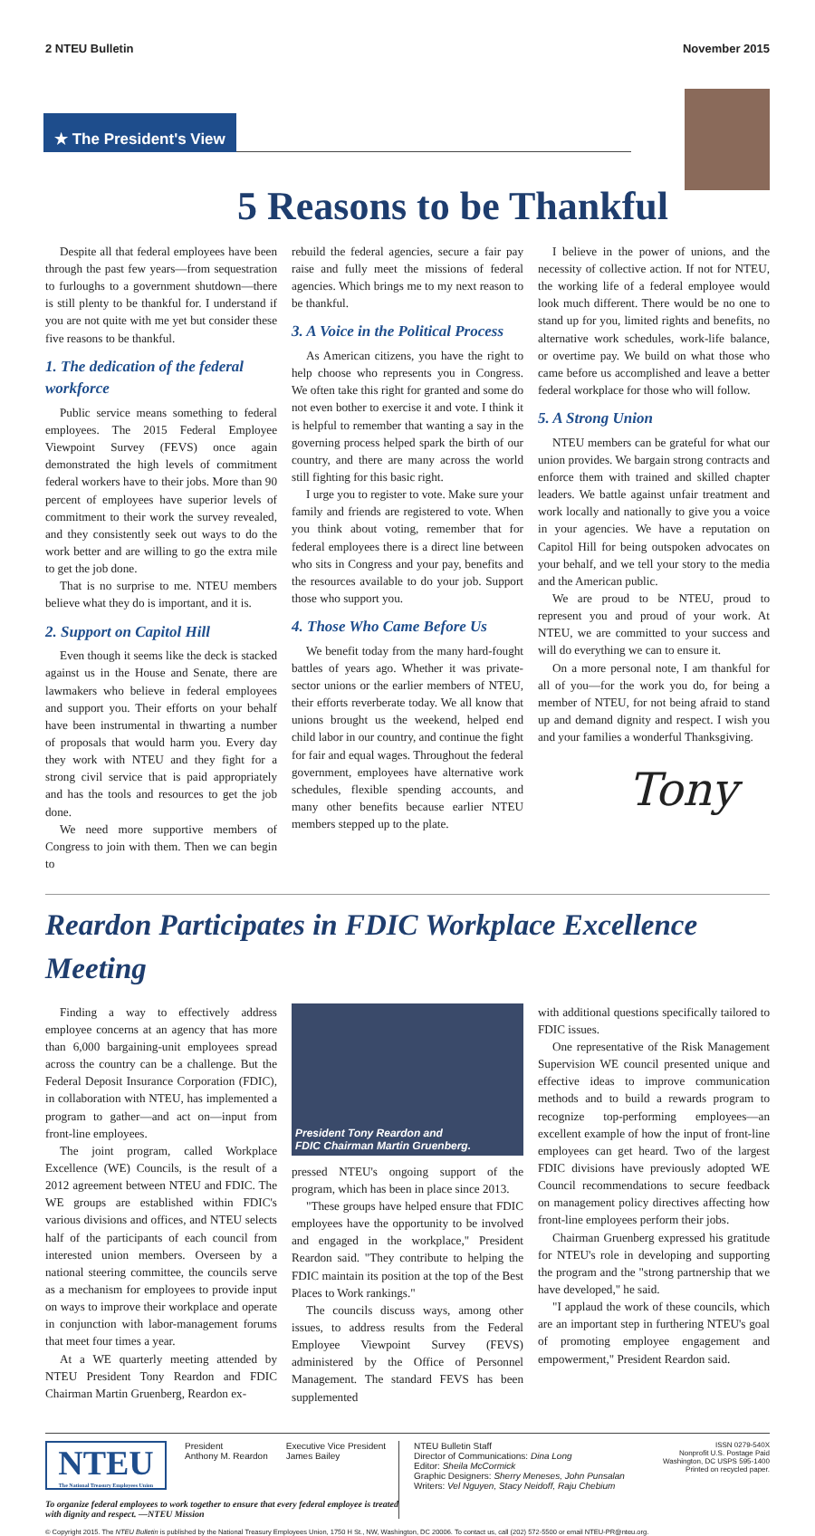2 NTEU Bulletin November 2015
★ The President's View
5 Reasons to be Thankful
Despite all that federal employees have been through the past few years—from sequestration to furloughs to a government shutdown—there is still plenty to be thankful for. I understand if you are not quite with me yet but consider these five reasons to be thankful.
1. The dedication of the federal workforce
Public service means something to federal employees. The 2015 Federal Employee Viewpoint Survey (FEVS) once again demonstrated the high levels of commitment federal workers have to their jobs. More than 90 percent of employees have superior levels of commitment to their work the survey revealed, and they consistently seek out ways to do the work better and are willing to go the extra mile to get the job done.
That is no surprise to me. NTEU members believe what they do is important, and it is.
2. Support on Capitol Hill
Even though it seems like the deck is stacked against us in the House and Senate, there are lawmakers who believe in federal employees and support you. Their efforts on your behalf have been instrumental in thwarting a number of proposals that would harm you. Every day they work with NTEU and they fight for a strong civil service that is paid appropriately and has the tools and resources to get the job done.
We need more supportive members of Congress to join with them. Then we can begin to
rebuild the federal agencies, secure a fair pay raise and fully meet the missions of federal agencies. Which brings me to my next reason to be thankful.
3. A Voice in the Political Process
As American citizens, you have the right to help choose who represents you in Congress. We often take this right for granted and some do not even bother to exercise it and vote. I think it is helpful to remember that wanting a say in the governing process helped spark the birth of our country, and there are many across the world still fighting for this basic right.
I urge you to register to vote. Make sure your family and friends are registered to vote. When you think about voting, remember that for federal employees there is a direct line between who sits in Congress and your pay, benefits and the resources available to do your job. Support those who support you.
4. Those Who Came Before Us
We benefit today from the many hard-fought battles of years ago. Whether it was private-sector unions or the earlier members of NTEU, their efforts reverberate today. We all know that unions brought us the weekend, helped end child labor in our country, and continue the fight for fair and equal wages. Throughout the federal government, employees have alternative work schedules, flexible spending accounts, and many other benefits because earlier NTEU members stepped up to the plate.
I believe in the power of unions, and the necessity of collective action. If not for NTEU, the working life of a federal employee would look much different. There would be no one to stand up for you, limited rights and benefits, no alternative work schedules, work-life balance, or overtime pay. We build on what those who came before us accomplished and leave a better federal workplace for those who will follow.
5. A Strong Union
NTEU members can be grateful for what our union provides. We bargain strong contracts and enforce them with trained and skilled chapter leaders. We battle against unfair treatment and work locally and nationally to give you a voice in your agencies. We have a reputation on Capitol Hill for being outspoken advocates on your behalf, and we tell your story to the media and the American public.
We are proud to be NTEU, proud to represent you and proud of your work. At NTEU, we are committed to your success and will do everything we can to ensure it.
On a more personal note, I am thankful for all of you—for the work you do, for being a member of NTEU, for not being afraid to stand up and demand dignity and respect. I wish you and your families a wonderful Thanksgiving.
Tony
Reardon Participates in FDIC Workplace Excellence Meeting
Finding a way to effectively address employee concerns at an agency that has more than 6,000 bargaining-unit employees spread across the country can be a challenge. But the Federal Deposit Insurance Corporation (FDIC), in collaboration with NTEU, has implemented a program to gather—and act on—input from front-line employees.
The joint program, called Workplace Excellence (WE) Councils, is the result of a 2012 agreement between NTEU and FDIC. The WE groups are established within FDIC's various divisions and offices, and NTEU selects half of the participants of each council from interested union members. Overseen by a national steering committee, the councils serve as a mechanism for employees to provide input on ways to improve their workplace and operate in conjunction with labor-management forums that meet four times a year.
At a WE quarterly meeting attended by NTEU President Tony Reardon and FDIC Chairman Martin Gruenberg, Reardon ex-
President Tony Reardon and
FDIC Chairman Martin Gruenberg.
pressed NTEU's ongoing support of the program, which has been in place since 2013.
"These groups have helped ensure that FDIC employees have the opportunity to be involved and engaged in the workplace," President Reardon said. "They contribute to helping the FDIC maintain its position at the top of the Best Places to Work rankings."
The councils discuss ways, among other issues, to address results from the Federal Employee Viewpoint Survey (FEVS) administered by the Office of Personnel Management. The standard FEVS has been supplemented
with additional questions specifically tailored to FDIC issues.
One representative of the Risk Management Supervision WE council presented unique and effective ideas to improve communication methods and to build a rewards program to recognize top-performing employees—an excellent example of how the input of front-line employees can get heard. Two of the largest FDIC divisions have previously adopted WE Council recommendations to secure feedback on management policy directives affecting how front-line employees perform their jobs.
Chairman Gruenberg expressed his gratitude for NTEU's role in developing and supporting the program and the "strong partnership that we have developed," he said.
"I applaud the work of these councils, which are an important step in furthering NTEU's goal of promoting employee engagement and empowerment," President Reardon said.
NTEU
The National Treasury Employees Union
President
Anthony M. Reardon
Executive Vice President
James Bailey
To organize federal employees to work together to ensure that every federal employee is treated with dignity and respect. —NTEU Mission
NTEU Bulletin Staff
Director of Communications: Dina Long
Editor: Sheila McCormick
Graphic Designers: Sherry Meneses, John Punsalan
Writers: Vel Nguyen, Stacy Neidoff, Raju Chebium
ISSN 0279-540X
Nonprofit U.S. Postage Paid
Washington, DC USPS 595-1400
Printed on recycled paper.
© Copyright 2015. The NTEU Bulletin is published by the National Treasury Employees Union, 1750 H St., NW, Washington, DC 20006. To contact us, call (202) 572-5500 or email NTEU-PR@nteu.org.